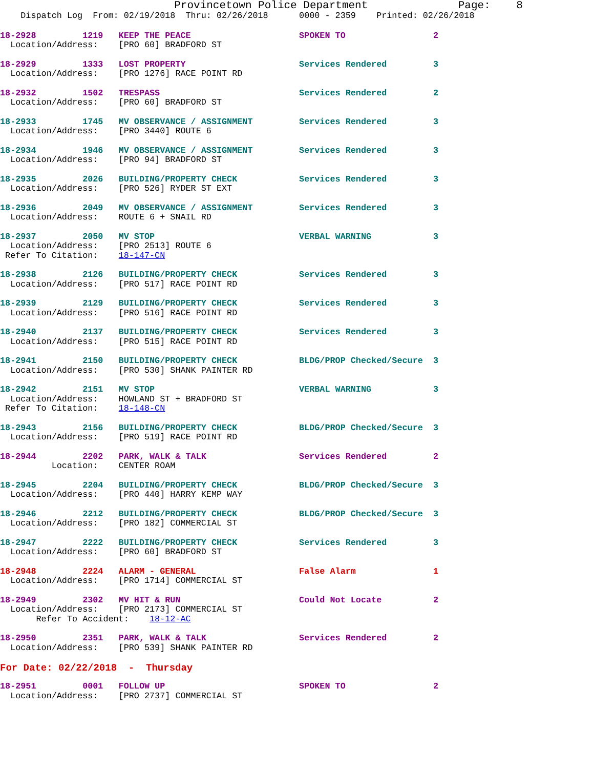Provincetown Police Department              Page:    8
    Dispatch Log  From: 02/19/2018  Thru: 02/26/2018      0000 - 2359    Printed: 02/26/2018
18-2928         1219   KEEP THE PEACE                     SPOKEN TO                 2
  Location/Address:    [PRO 60] BRADFORD ST
18-2929         1333   LOST PROPERTY                      Services Rendered         3
  Location/Address:    [PRO 1276] RACE POINT RD
18-2932         1502   TRESPASS                           Services Rendered         2
  Location/Address:    [PRO 60] BRADFORD ST
18-2933         1745   MV OBSERVANCE / ASSIGNMENT         Services Rendered         3
  Location/Address:    [PRO 3440] ROUTE 6
18-2934         1946   MV OBSERVANCE / ASSIGNMENT         Services Rendered         3
  Location/Address:    [PRO 94] BRADFORD ST
18-2935         2026   BUILDING/PROPERTY CHECK            Services Rendered         3
  Location/Address:    [PRO 526] RYDER ST EXT
18-2936         2049   MV OBSERVANCE / ASSIGNMENT         Services Rendered         3
  Location/Address:    ROUTE 6 + SNAIL RD
18-2937         2050   MV STOP                            VERBAL WARNING            3
  Location/Address:    [PRO 2513] ROUTE 6
 Refer To Citation:    18-147-CN
18-2938         2126   BUILDING/PROPERTY CHECK            Services Rendered         3
  Location/Address:    [PRO 517] RACE POINT RD
18-2939         2129   BUILDING/PROPERTY CHECK            Services Rendered         3
  Location/Address:    [PRO 516] RACE POINT RD
18-2940         2137   BUILDING/PROPERTY CHECK            Services Rendered         3
  Location/Address:    [PRO 515] RACE POINT RD
18-2941         2150   BUILDING/PROPERTY CHECK            BLDG/PROP Checked/Secure  3
  Location/Address:    [PRO 530] SHANK PAINTER RD
18-2942         2151   MV STOP                            VERBAL WARNING            3
  Location/Address:    HOWLAND ST + BRADFORD ST
 Refer To Citation:    18-148-CN
18-2943         2156   BUILDING/PROPERTY CHECK            BLDG/PROP Checked/Secure  3
  Location/Address:    [PRO 519] RACE POINT RD
18-2944         2202   PARK, WALK & TALK                  Services Rendered         2
          Location:    CENTER ROAM
18-2945         2204   BUILDING/PROPERTY CHECK            BLDG/PROP Checked/Secure  3
  Location/Address:    [PRO 440] HARRY KEMP WAY
18-2946         2212   BUILDING/PROPERTY CHECK            BLDG/PROP Checked/Secure  3
  Location/Address:    [PRO 182] COMMERCIAL ST
18-2947         2222   BUILDING/PROPERTY CHECK            Services Rendered         3
  Location/Address:    [PRO 60] BRADFORD ST
18-2948         2224   ALARM - GENERAL                    False Alarm               1
  Location/Address:    [PRO 1714] COMMERCIAL ST
18-2949         2302   MV HIT & RUN                       Could Not Locate          2
  Location/Address:    [PRO 2173] COMMERCIAL ST
       Refer To Accident:    18-12-AC
18-2950         2351   PARK, WALK & TALK                  Services Rendered         2
  Location/Address:    [PRO 539] SHANK PAINTER RD
For Date: 02/22/2018  -  Thursday
18-2951         0001   FOLLOW UP                          SPOKEN TO                 2
  Location/Address:    [PRO 2737] COMMERCIAL ST